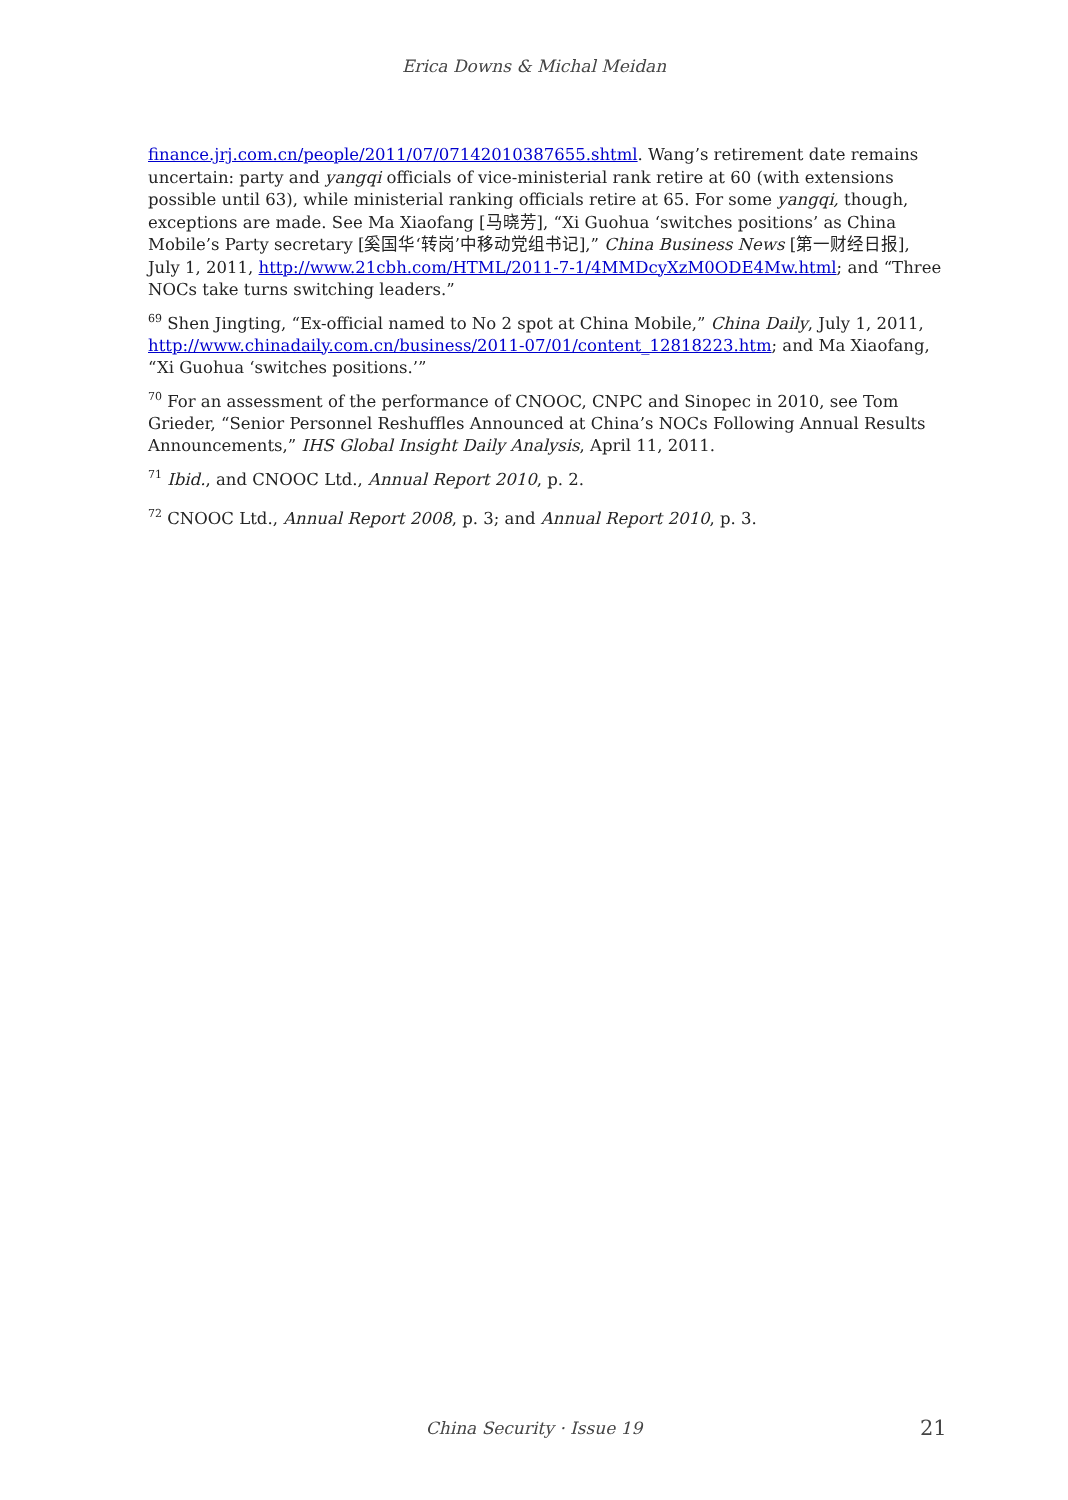Erica Downs & Michal Meidan
finance.jrj.com.cn/people/2011/07/07142010387655.shtml. Wang’s retirement date remains uncertain: party and yangqi officials of vice-ministerial rank retire at 60 (with extensions possible until 63), while ministerial ranking officials retire at 65. For some yangqi, though, exceptions are made. See Ma Xiaofang [马晓芳], “Xi Guohua ‘switches positions’ as China Mobile’s Party secretary [奚国华‘转岗’中移动党组书记],” China Business News [第一财经日报], July 1, 2011, http://www.21cbh.com/HTML/2011-7-1/4MMDcyXzM0ODE4Mw.html; and “Three NOCs take turns switching leaders.”
<sup>69</sup> Shen Jingting, “Ex-official named to No 2 spot at China Mobile,” China Daily, July 1, 2011, http://www.chinadaily.com.cn/business/2011-07/01/content_12818223.htm; and Ma Xiaofang, “Xi Guohua ‘switches positions.’”
<sup>70</sup> For an assessment of the performance of CNOOC, CNPC and Sinopec in 2010, see Tom Grieder, “Senior Personnel Reshuffles Announced at China’s NOCs Following Annual Results Announcements,” IHS Global Insight Daily Analysis, April 11, 2011.
<sup>71</sup> Ibid., and CNOOC Ltd., Annual Report 2010, p. 2.
<sup>72</sup> CNOOC Ltd., Annual Report 2008, p. 3; and Annual Report 2010, p. 3.
China Security · Issue 19 21